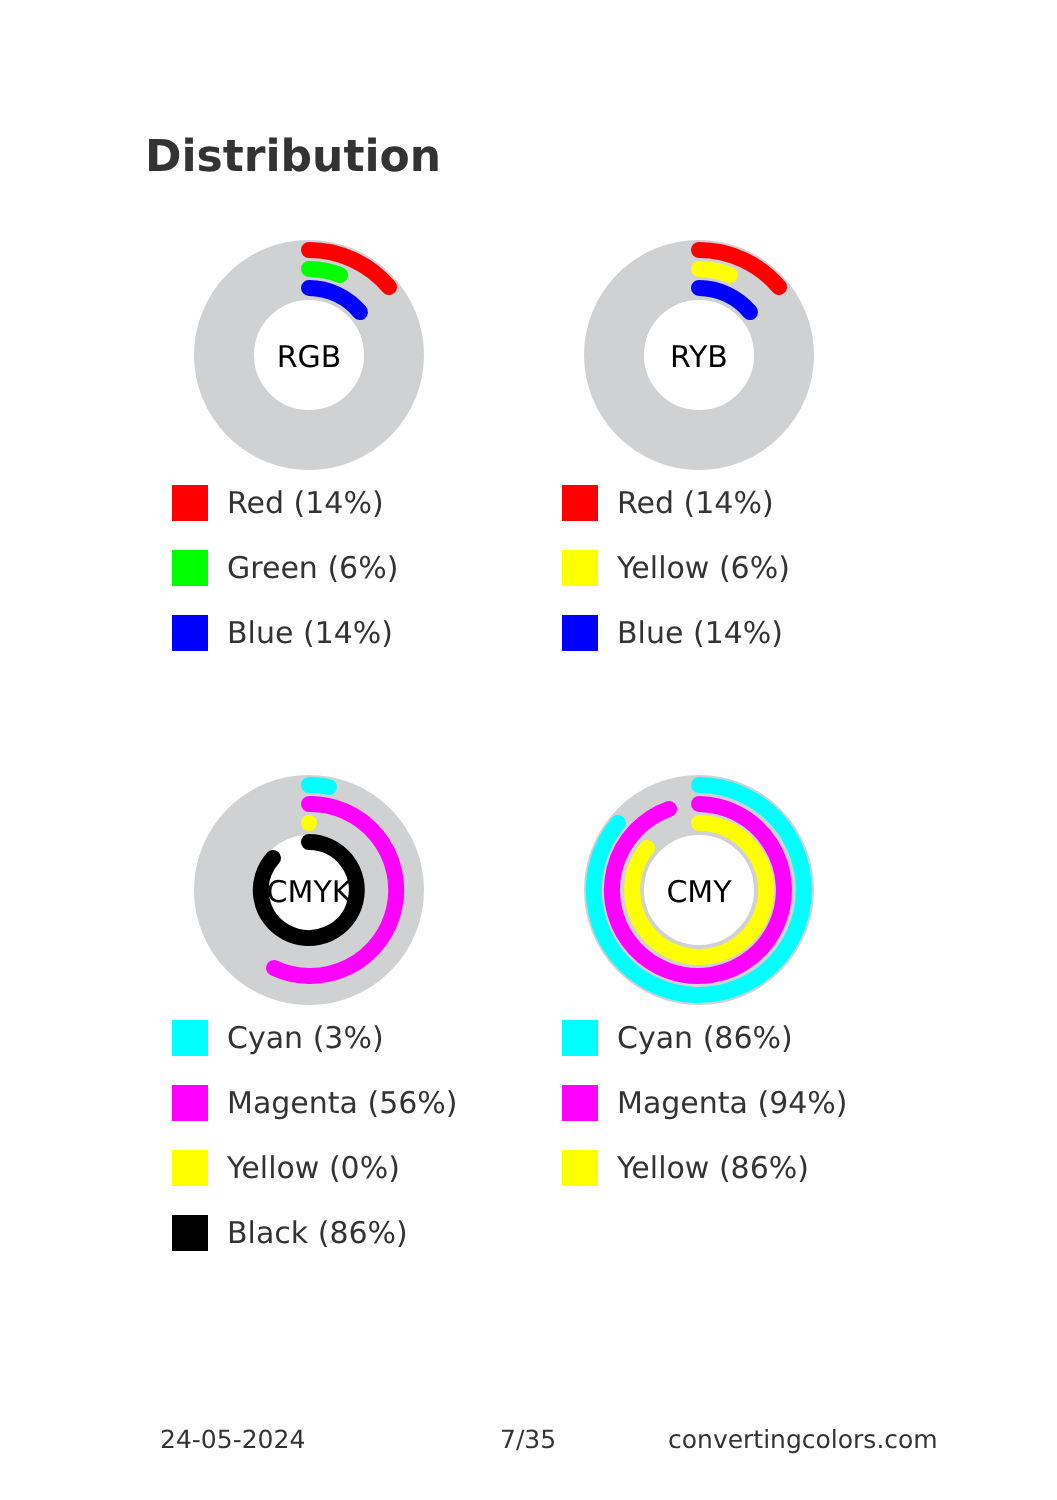Distribution
RGB
Red (14%)
Green (6%)
Blue (14%)
RYB
Red (14%)
Yellow (6%)
Blue (14%)
CMYK
Cyan (3%)
Magenta (56%)
Yellow (0%)
Black (86%)
CMY
Cyan (86%)
Magenta (94%)
Yellow (86%)
24-05-2024 7/35 convertingcolors.com